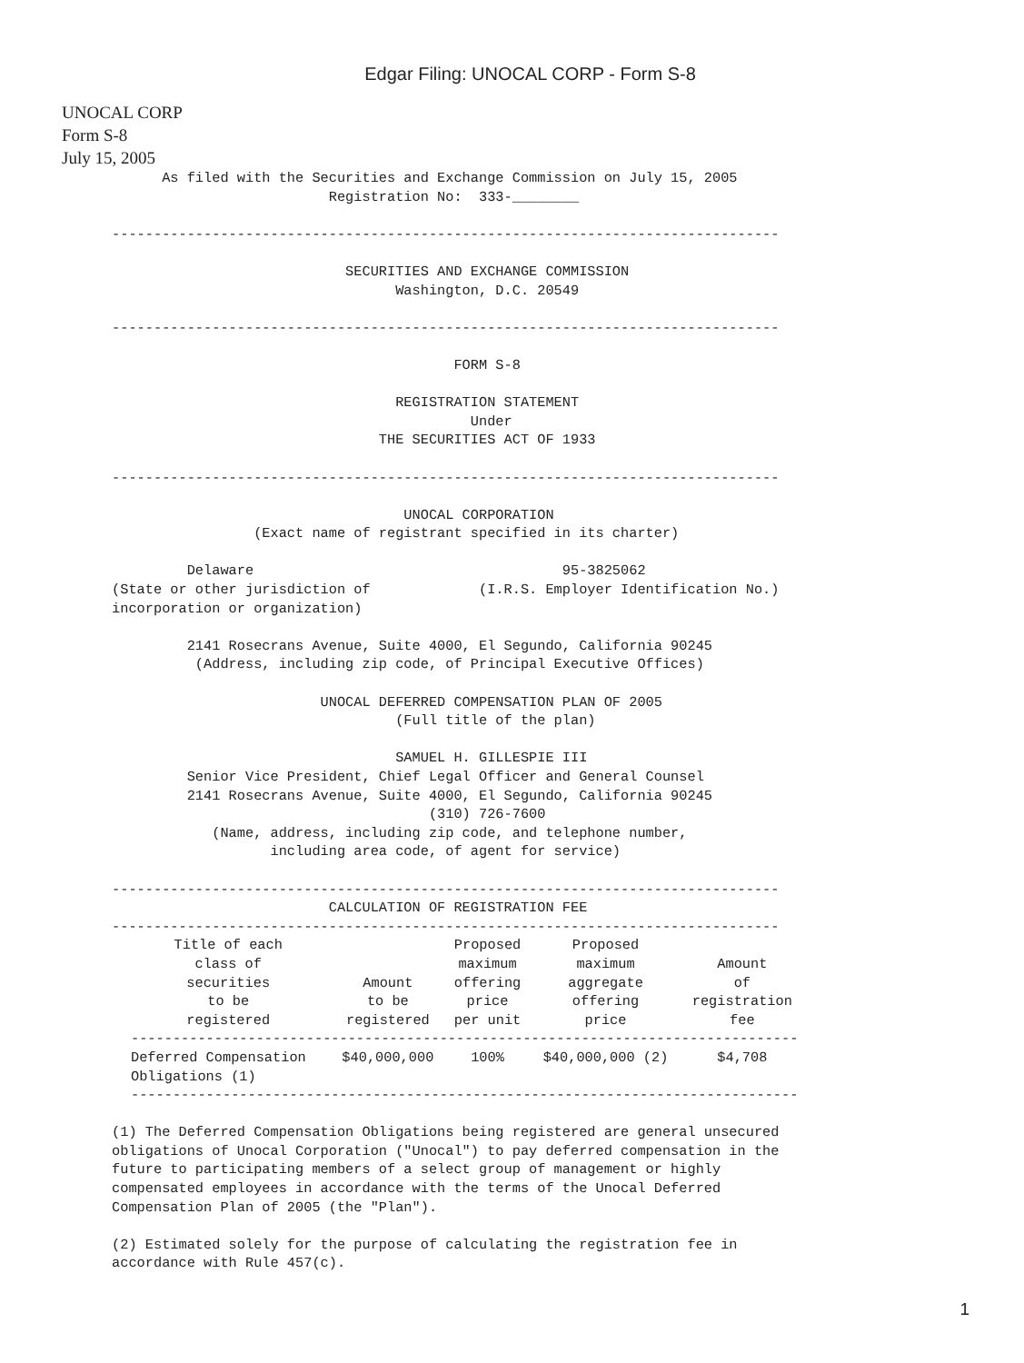Edgar Filing: UNOCAL CORP - Form S-8
UNOCAL CORP
Form S-8
July 15, 2005
            As filed with the Securities and Exchange Commission on July 15, 2005
                                Registration No:  333-________

      --------------------------------------------------------------------------------

                                  SECURITIES AND EXCHANGE COMMISSION
                                        Washington, D.C. 20549

      --------------------------------------------------------------------------------

                                               FORM S-8

                                        REGISTRATION STATEMENT
                                                 Under
                                      THE SECURITIES ACT OF 1933

      --------------------------------------------------------------------------------

                                         UNOCAL CORPORATION
                       (Exact name of registrant specified in its charter)

               Delaware                                     95-3825062
      (State or other jurisdiction of             (I.R.S. Employer Identification No.)
      incorporation or organization)

               2141 Rosecrans Avenue, Suite 4000, El Segundo, California 90245
                (Address, including zip code, of Principal Executive Offices)

                               UNOCAL DEFERRED COMPENSATION PLAN OF 2005
                                        (Full title of the plan)

                                        SAMUEL H. GILLESPIE III
               Senior Vice President, Chief Legal Officer and General Counsel
               2141 Rosecrans Avenue, Suite 4000, El Segundo, California 90245
                                            (310) 726-7600
                  (Name, address, including zip code, and telephone number,
                         including area code, of agent for service)

      --------------------------------------------------------------------------------
                                CALCULATION OF REGISTRATION FEE
      --------------------------------------------------------------------------------
| Title of each class of securities to be registered | Amount to be registered | Proposed maximum offering price per unit | Proposed maximum aggregate offering price | Amount of registration fee |
| --- | --- | --- | --- | --- |
| -------------------------------------------------------------------------------- | | | | |
| Deferred Compensation Obligations (1) | $40,000,000 | 100% | $40,000,000 (2) | $4,708 |
| -------------------------------------------------------------------------------- | | | | |
      (1) The Deferred Compensation Obligations being registered are general unsecured
      obligations of Unocal Corporation ("Unocal") to pay deferred compensation in the
      future to participating members of a select group of management or highly
      compensated employees in accordance with the terms of the Unocal Deferred
      Compensation Plan of 2005 (the "Plan").

      (2) Estimated solely for the purpose of calculating the registration fee in
      accordance with Rule 457(c).
1